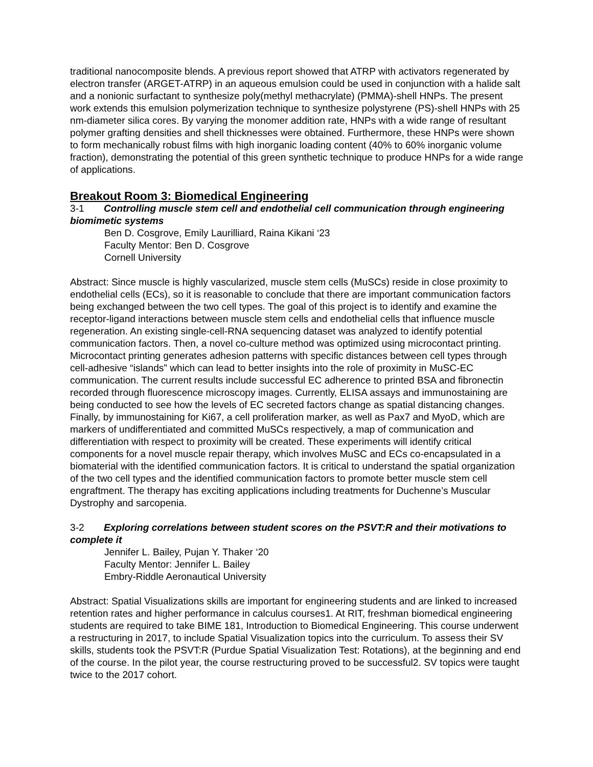traditional nanocomposite blends. A previous report showed that ATRP with activators regenerated by electron transfer (ARGET-ATRP) in an aqueous emulsion could be used in conjunction with a halide salt and a nonionic surfactant to synthesize poly(methyl methacrylate) (PMMA)-shell HNPs. The present work extends this emulsion polymerization technique to synthesize polystyrene (PS)-shell HNPs with 25 nm-diameter silica cores. By varying the monomer addition rate, HNPs with a wide range of resultant polymer grafting densities and shell thicknesses were obtained. Furthermore, these HNPs were shown to form mechanically robust films with high inorganic loading content (40% to 60% inorganic volume fraction), demonstrating the potential of this green synthetic technique to produce HNPs for a wide range of applications.
Breakout Room 3: Biomedical Engineering
3-1 Controlling muscle stem cell and endothelial cell communication through engineering biomimetic systems
Ben D. Cosgrove, Emily Laurilliard, Raina Kikani ‘23
Faculty Mentor: Ben D. Cosgrove
Cornell University
Abstract: Since muscle is highly vascularized, muscle stem cells (MuSCs) reside in close proximity to endothelial cells (ECs), so it is reasonable to conclude that there are important communication factors being exchanged between the two cell types. The goal of this project is to identify and examine the receptor-ligand interactions between muscle stem cells and endothelial cells that influence muscle regeneration. An existing single-cell-RNA sequencing dataset was analyzed to identify potential communication factors. Then, a novel co-culture method was optimized using microcontact printing. Microcontact printing generates adhesion patterns with specific distances between cell types through cell-adhesive “islands” which can lead to better insights into the role of proximity in MuSC-EC communication. The current results include successful EC adherence to printed BSA and fibronectin recorded through fluorescence microscopy images. Currently, ELISA assays and immunostaining are being conducted to see how the levels of EC secreted factors change as spatial distancing changes. Finally, by immunostaining for Ki67, a cell proliferation marker, as well as Pax7 and MyoD, which are markers of undifferentiated and committed MuSCs respectively, a map of communication and differentiation with respect to proximity will be created. These experiments will identify critical components for a novel muscle repair therapy, which involves MuSC and ECs co-encapsulated in a biomaterial with the identified communication factors. It is critical to understand the spatial organization of the two cell types and the identified communication factors to promote better muscle stem cell engraftment. The therapy has exciting applications including treatments for Duchenne’s Muscular Dystrophy and sarcopenia.
3-2 Exploring correlations between student scores on the PSVT:R and their motivations to complete it
Jennifer L. Bailey, Pujan Y. Thaker ‘20
Faculty Mentor: Jennifer L. Bailey
Embry-Riddle Aeronautical University
Abstract: Spatial Visualizations skills are important for engineering students and are linked to increased retention rates and higher performance in calculus courses1. At RIT, freshman biomedical engineering students are required to take BIME 181, Introduction to Biomedical Engineering. This course underwent a restructuring in 2017, to include Spatial Visualization topics into the curriculum. To assess their SV skills, students took the PSVT:R (Purdue Spatial Visualization Test: Rotations), at the beginning and end of the course. In the pilot year, the course restructuring proved to be successful2. SV topics were taught twice to the 2017 cohort.